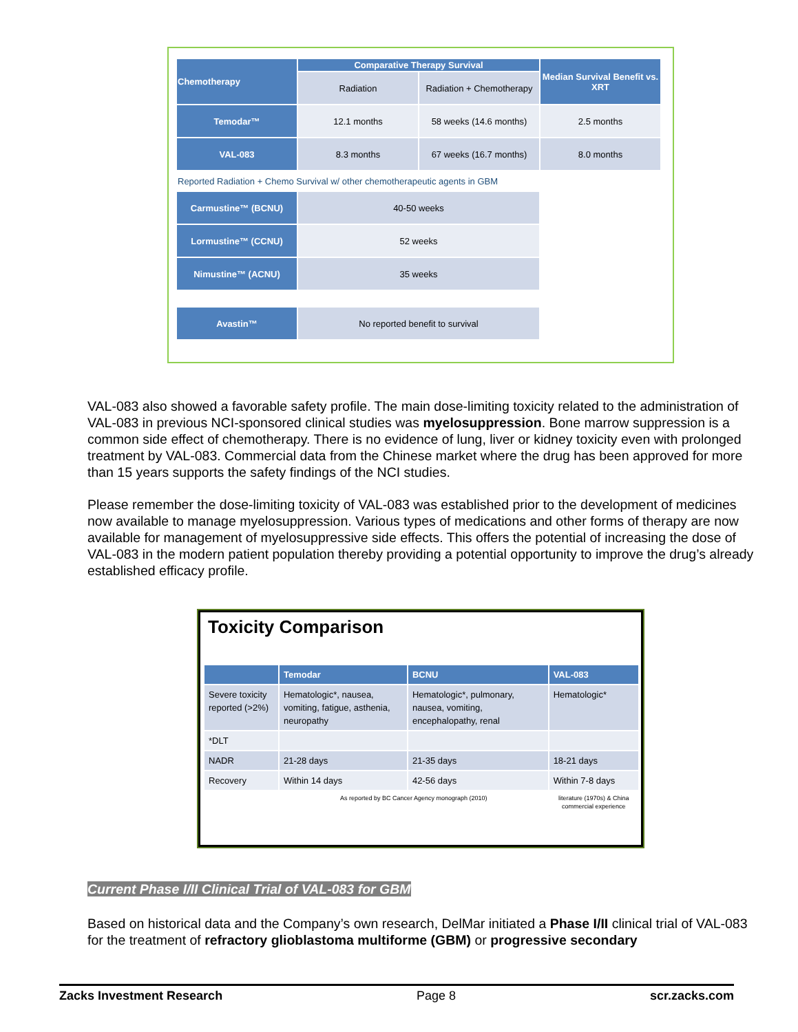| Chemotherapy | Comparative Therapy Survival | | Median Survival Benefit vs. XRT |
| --- | --- | --- | --- |
| | Radiation | Radiation + Chemotherapy | |
| Temodar™ | 12.1 months | 58 weeks (14.6 months) | 2.5 months |
| VAL-083 | 8.3 months | 67 weeks (16.7 months) | 8.0 months |
| Reported Radiation + Chemo Survival w/ other chemotherapeutic agents in GBM | | | |
| Carmustine™ (BCNU) | 40-50 weeks | | |
| Lormustine™ (CCNU) | 52 weeks | | |
| Nimustine™ (ACNU) | 35 weeks | | |
| Avastin™ | No reported benefit to survival | | |
VAL-083 also showed a favorable safety profile. The main dose-limiting toxicity related to the administration of VAL-083 in previous NCI-sponsored clinical studies was myelosuppression. Bone marrow suppression is a common side effect of chemotherapy. There is no evidence of lung, liver or kidney toxicity even with prolonged treatment by VAL-083. Commercial data from the Chinese market where the drug has been approved for more than 15 years supports the safety findings of the NCI studies.
Please remember the dose-limiting toxicity of VAL-083 was established prior to the development of medicines now available to manage myelosuppression. Various types of medications and other forms of therapy are now available for management of myelosuppressive side effects. This offers the potential of increasing the dose of VAL-083 in the modern patient population thereby providing a potential opportunity to improve the drug’s already established efficacy profile.
Toxicity Comparison
| | Temodar | BCNU | VAL-083 |
| --- | --- | --- | --- |
| Severe toxicity reported (>2%) | Hematologic*, nausea, vomiting, fatigue, asthenia, neuropathy | Hematologic*, pulmonary, nausea, vomiting, encephalopathy, renal | Hematologic* |
| *DLT | | | |
| NADR | 21-28 days | 21-35 days | 18-21 days |
| Recovery | Within 14 days | 42-56 days | Within 7-8 days |
| | As reported by BC Cancer Agency monograph (2010) | | literature (1970s) & China commercial experience |
Current Phase I/II Clinical Trial of VAL-083 for GBM
Based on historical data and the Company’s own research, DelMar initiated a Phase I/II clinical trial of VAL-083 for the treatment of refractory glioblastoma multiforme (GBM) or progressive secondary
Zacks Investment Research Page 8 scr.zacks.com